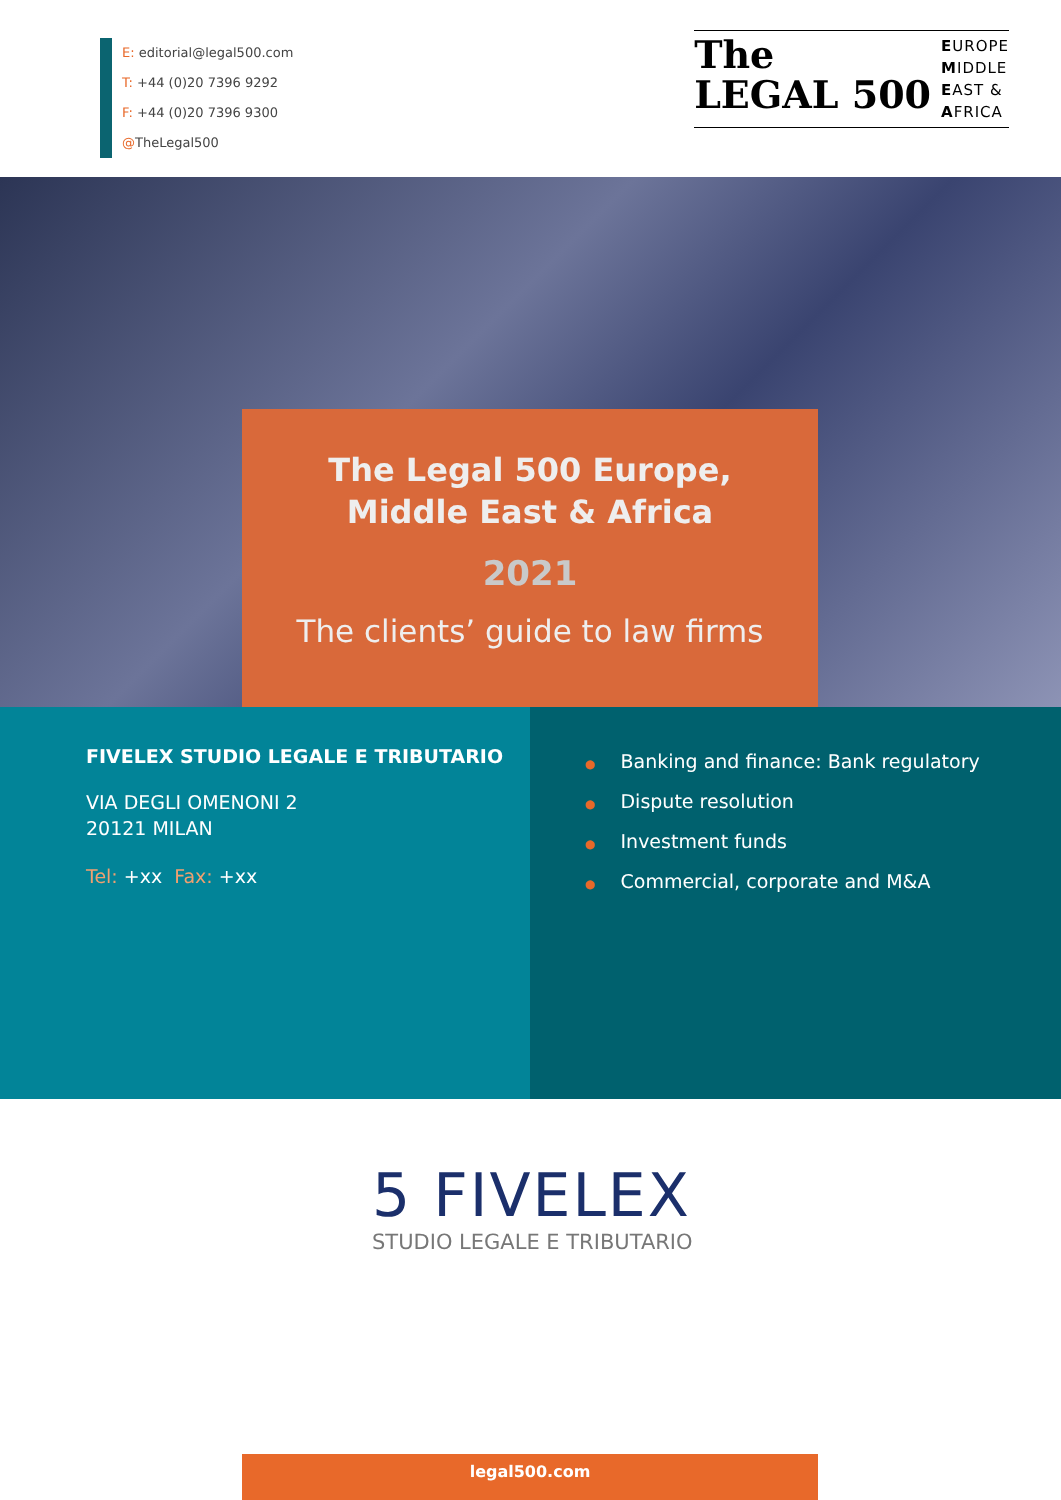E: editorial@legal500.com
T: +44 (0)20 7396 9292
F: +44 (0)20 7396 9300
@TheLegal500
The
LEGAL 500
EUROPE
MIDDLE
EAST &
AFRICA
The Legal 500 Europe,
Middle East & Africa
2021
The clients’ guide to law firms
FIVELEX STUDIO LEGALE E TRIBUTARIO
VIA DEGLI OMENONI 2
20121 MILAN
Tel: +xx Fax: +xx
● Banking and finance: Bank regulatory
● Dispute resolution
● Investment funds
● Commercial, corporate and M&A
5 FIVELEX
STUDIO LEGALE E TRIBUTARIO
legal500.com